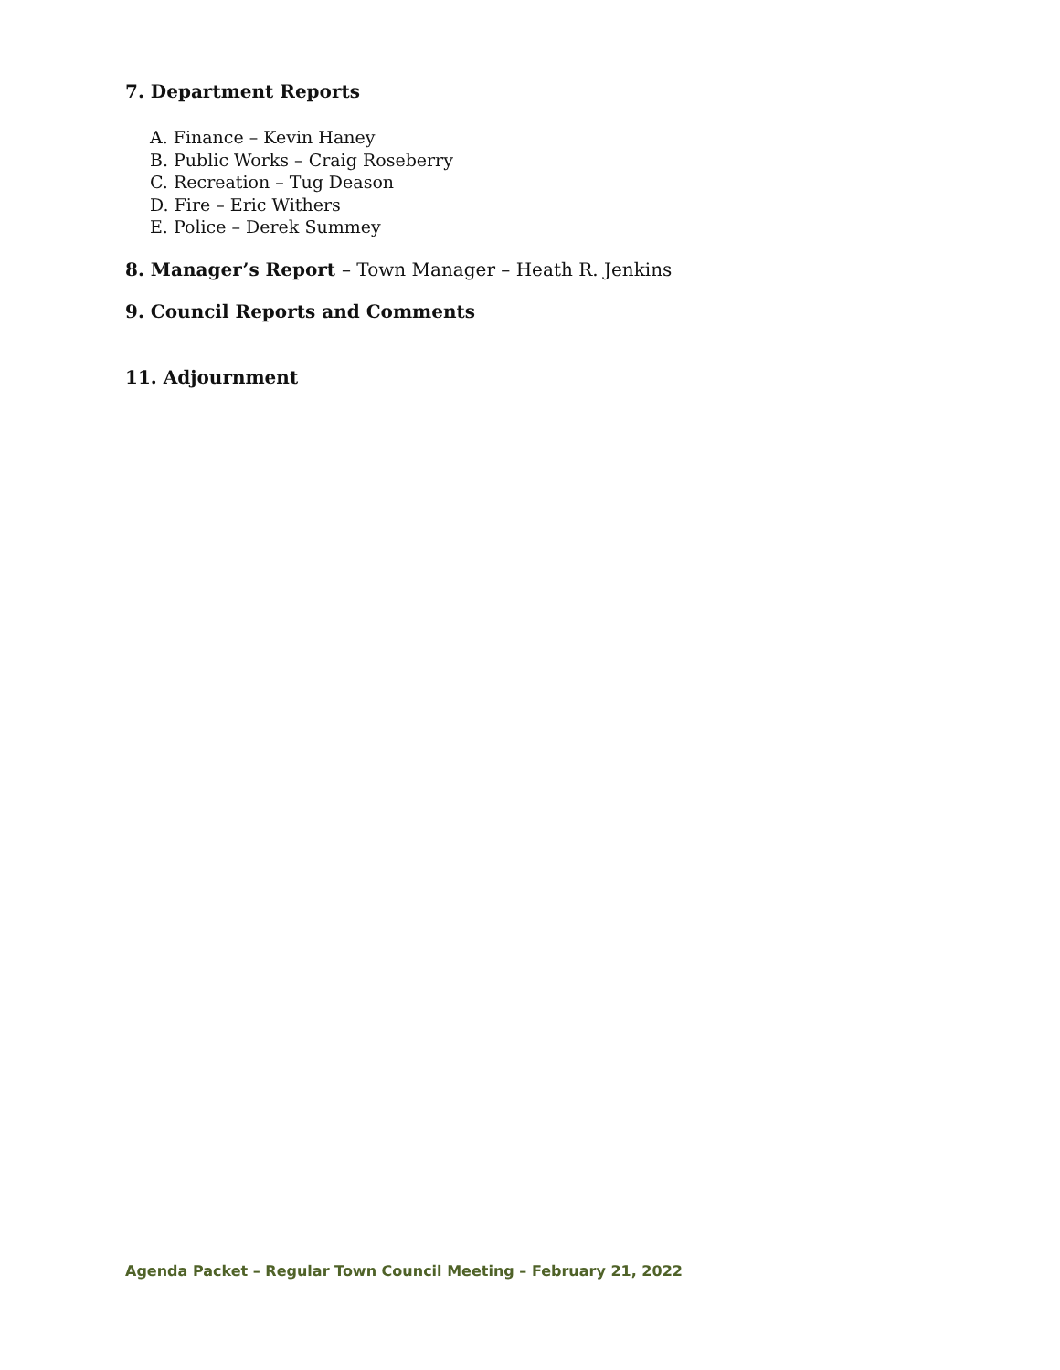7. Department Reports
A. Finance – Kevin Haney
B. Public Works – Craig Roseberry
C. Recreation – Tug Deason
D. Fire – Eric Withers
E. Police – Derek Summey
8. Manager’s Report – Town Manager – Heath R. Jenkins
9. Council Reports and Comments
11. Adjournment
Agenda Packet – Regular Town Council Meeting – February 21, 2022